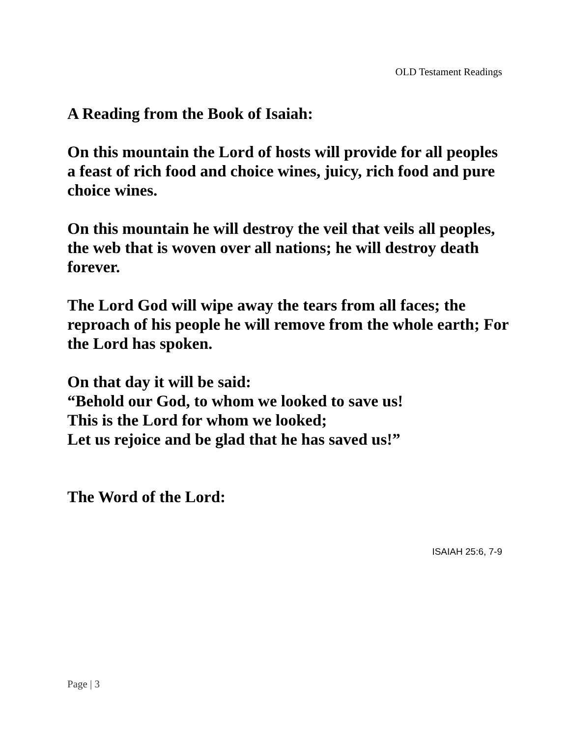OLD Testament Readings
A Reading from the Book of Isaiah:
On this mountain the Lord of hosts will provide for all peoples a feast of rich food and choice wines, juicy, rich food and pure choice wines.
On this mountain he will destroy the veil that veils all peoples, the web that is woven over all nations; he will destroy death forever.
The Lord God will wipe away the tears from all faces; the reproach of his people he will remove from the whole earth; For the Lord has spoken.
On that day it will be said:
“Behold our God, to whom we looked to save us!
This is the Lord for whom we looked;
Let us rejoice and be glad that he has saved us!”
The Word of the Lord:
ISAIAH 25:6, 7-9
Page | 3